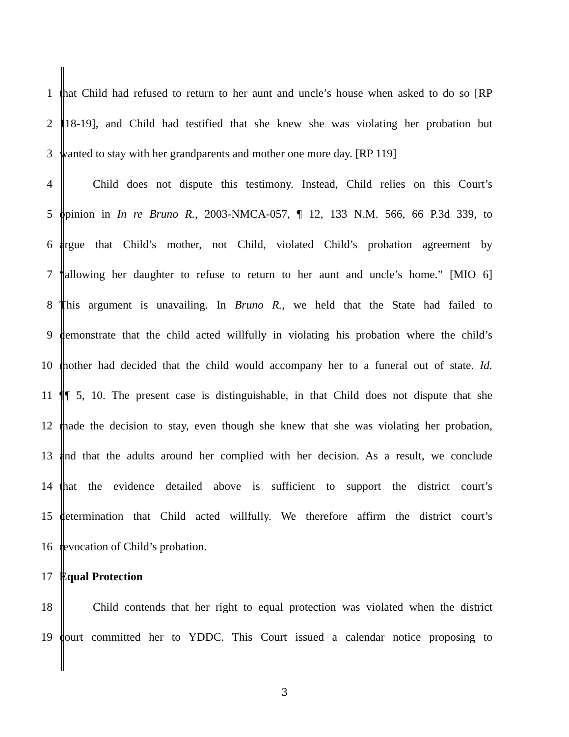1 that Child had refused to return to her aunt and uncle’s house when asked to do so [RP
2 118-19], and Child had testified that she knew she was violating her probation but
3 wanted to stay with her grandparents and mother one more day. [RP 119]
4 Child does not dispute this testimony. Instead, Child relies on this Court’s
5 opinion in In re Bruno R., 2003-NMCA-057, ¶ 12, 133 N.M. 566, 66 P.3d 339, to
6 argue that Child’s mother, not Child, violated Child’s probation agreement by
7 “allowing her daughter to refuse to return to her aunt and uncle’s home.” [MIO 6]
8 This argument is unavailing. In Bruno R., we held that the State had failed to
9 demonstrate that the child acted willfully in violating his probation where the child’s
10 mother had decided that the child would accompany her to a funeral out of state. Id.
11 ¶¶ 5, 10. The present case is distinguishable, in that Child does not dispute that she
12 made the decision to stay, even though she knew that she was violating her probation,
13 and that the adults around her complied with her decision. As a result, we conclude
14 that the evidence detailed above is sufficient to support the district court’s
15 determination that Child acted willfully. We therefore affirm the district court’s
16 revocation of Child’s probation.
17 Equal Protection
18 Child contends that her right to equal protection was violated when the district
19 court committed her to YDDC. This Court issued a calendar notice proposing to
3